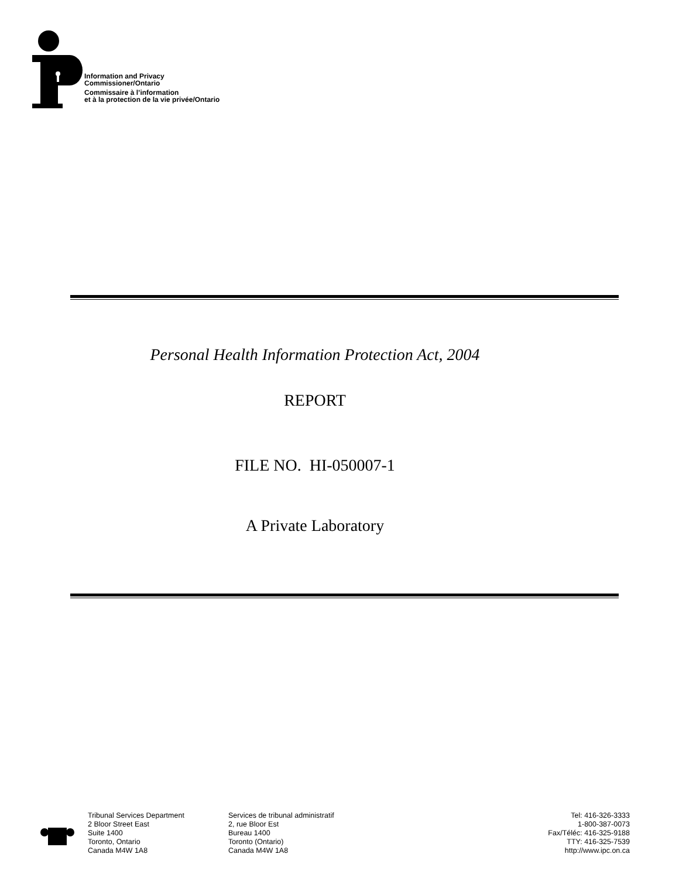Information and Privacy
Commissioner/Ontario
Commissaire à l’information
et à la protection de la vie privée/Ontario
Personal Health Information Protection Act, 2004
REPORT
FILE NO. HI-050007-1
A Private Laboratory
Tribunal Services Department
2 Bloor Street East
Suite 1400
Toronto, Ontario
Canada M4W 1A8
Services de tribunal administratif
2, rue Bloor Est
Bureau 1400
Toronto (Ontario)
Canada M4W 1A8
Tel: 416-326-3333
1-800-387-0073
Fax/Téléc: 416-325-9188
TTY: 416-325-7539
http://www.ipc.on.ca